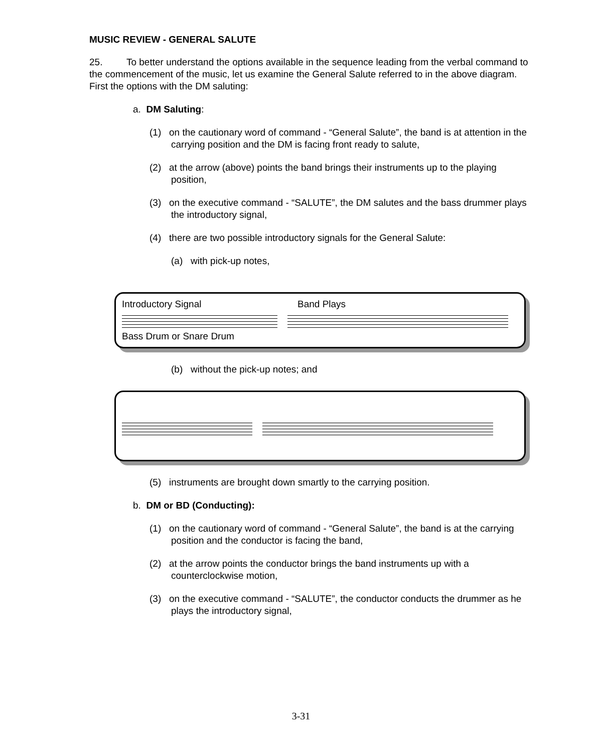MUSIC REVIEW - GENERAL SALUTE
25. To better understand the options available in the sequence leading from the verbal command to the commencement of the music, let us examine the General Salute referred to in the above diagram. First the options with the DM saluting:
a. DM Saluting:
(1) on the cautionary word of command - “General Salute”, the band is at attention in the carrying position and the DM is facing front ready to salute,
(2) at the arrow (above) points the band brings their instruments up to the playing position,
(3) on the executive command - “SALUTE”, the DM salutes and the bass drummer plays the introductory signal,
(4) there are two possible introductory signals for the General Salute:
(a) with pick-up notes,
Introductory Signal Band Plays
Bass Drum or Snare Drum
(b) without the pick-up notes; and
(5) instruments are brought down smartly to the carrying position.
b. DM or BD (Conducting):
(1) on the cautionary word of command - “General Salute”, the band is at the carrying position and the conductor is facing the band,
(2) at the arrow points the conductor brings the band instruments up with a counterclockwise motion,
(3) on the executive command - “SALUTE”, the conductor conducts the drummer as he plays the introductory signal,
3-31